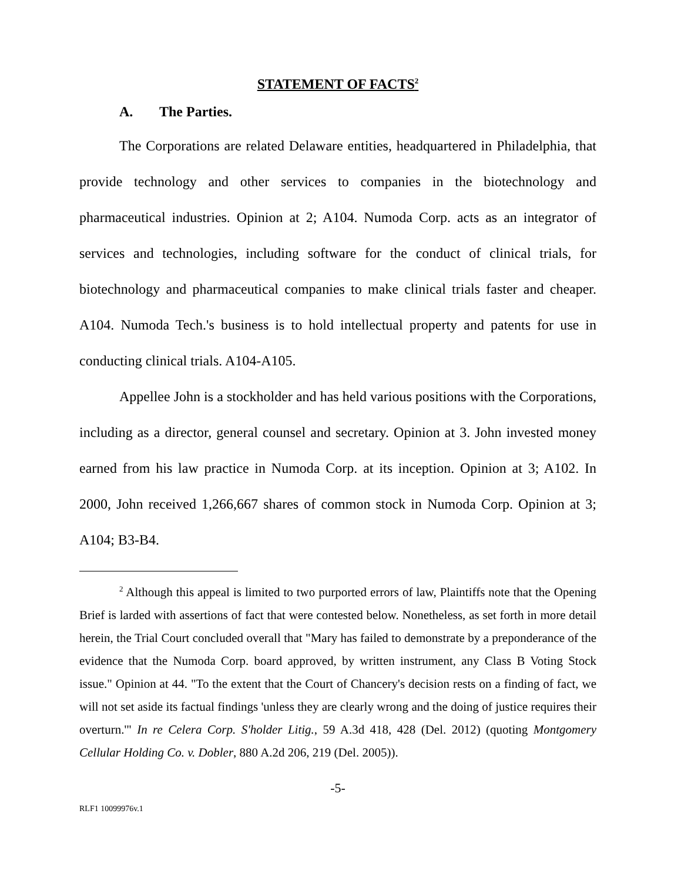STATEMENT OF FACTS<sup>2</sup>
A. The Parties.
The Corporations are related Delaware entities, headquartered in Philadelphia, that provide technology and other services to companies in the biotechnology and pharmaceutical industries. Opinion at 2; A104. Numoda Corp. acts as an integrator of services and technologies, including software for the conduct of clinical trials, for biotechnology and pharmaceutical companies to make clinical trials faster and cheaper. A104. Numoda Tech.'s business is to hold intellectual property and patents for use in conducting clinical trials. A104-A105.
Appellee John is a stockholder and has held various positions with the Corporations, including as a director, general counsel and secretary. Opinion at 3. John invested money earned from his law practice in Numoda Corp. at its inception. Opinion at 3; A102. In 2000, John received 1,266,667 shares of common stock in Numoda Corp. Opinion at 3; A104; B3-B4.
<sup>2</sup> Although this appeal is limited to two purported errors of law, Plaintiffs note that the Opening Brief is larded with assertions of fact that were contested below. Nonetheless, as set forth in more detail herein, the Trial Court concluded overall that "Mary has failed to demonstrate by a preponderance of the evidence that the Numoda Corp. board approved, by written instrument, any Class B Voting Stock issue." Opinion at 44. "To the extent that the Court of Chancery's decision rests on a finding of fact, we will not set aside its factual findings 'unless they are clearly wrong and the doing of justice requires their overturn.'" In re Celera Corp. S'holder Litig., 59 A.3d 418, 428 (Del. 2012) (quoting Montgomery Cellular Holding Co. v. Dobler, 880 A.2d 206, 219 (Del. 2005)).
-5-
RLF1 10099976v.1